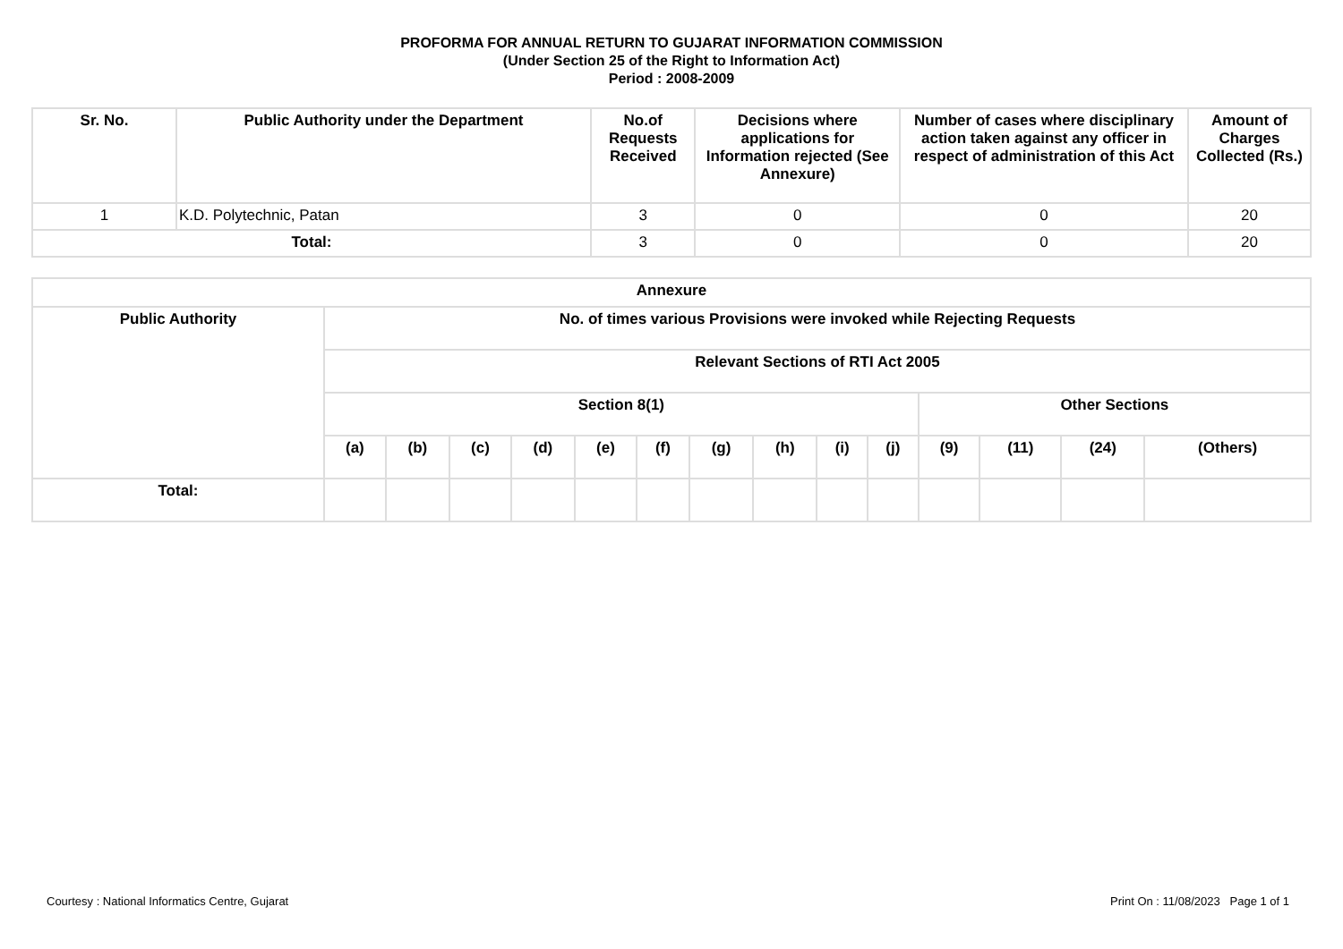PROFORMA FOR ANNUAL RETURN TO GUJARAT INFORMATION COMMISSION
(Under Section 25 of the Right to Information Act)
Period : 2008-2009
| Sr. No. | Public Authority under the Department | No.of Requests Received | Decisions where applications for Information rejected (See Annexure) | Number of cases where disciplinary action taken against any officer in respect of administration of this Act | Amount of Charges Collected (Rs.) |
| --- | --- | --- | --- | --- | --- |
| 1 | K.D. Polytechnic, Patan | 3 | 0 | 0 | 20 |
| Total: | | 3 | 0 | 0 | 20 |
| Annexure | | | | | | | | | | | | | | |
| --- | --- | --- | --- | --- | --- | --- | --- | --- | --- | --- | --- | --- | --- | --- |
| Public Authority | No. of times various Provisions were invoked while Rejecting Requests | | | | | | | | | | | | | |
| | Relevant Sections of RTI Act 2005 | | | | | | | | | | | | | |
| | Section 8(1) | | | | | | | | | | Other Sections | | | |
| | (a) | (b) | (c) | (d) | (e) | (f) | (g) | (h) | (i) | (j) | (9) | (11) | (24) | (Others) |
| Total: | | | | | | | | | | | | | | |
Courtesy : National Informatics Centre, Gujarat Print On : 11/08/2023 Page 1 of 1